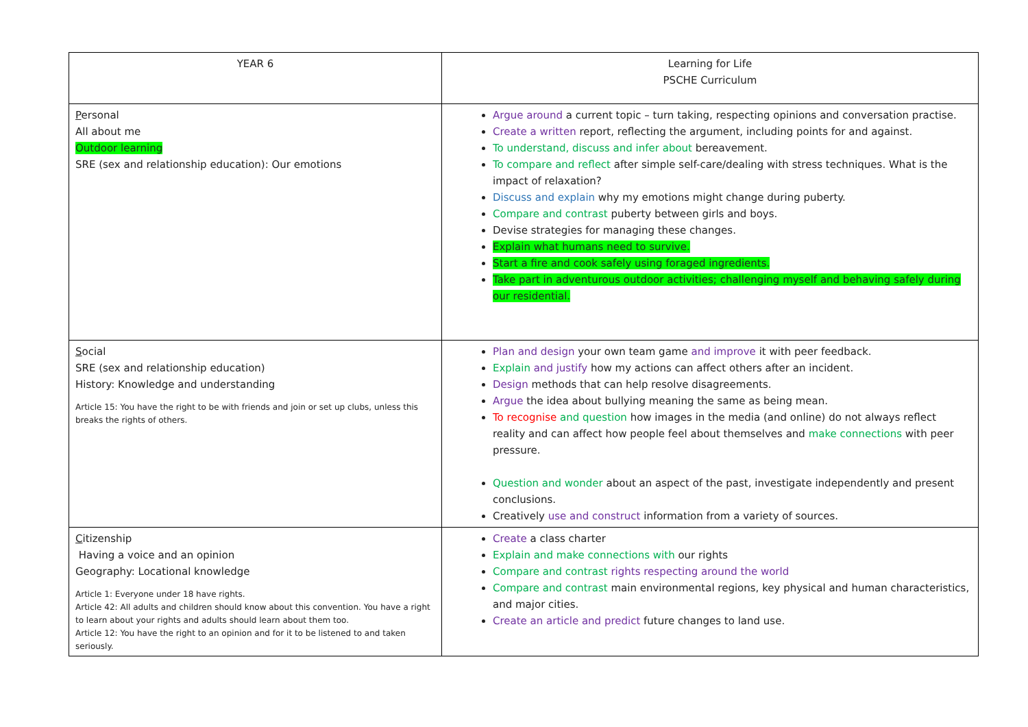| YEAR 6 | Learning for Life PSCHE Curriculum |
| P ersonal All about me Outdoor learning SRE (sex and relationship education): Our emotions | Argue around a current topic – turn taking, respecting opinions and conversation practise. Create a written report, reflecting the argument, including points for and against. To understand, discuss and infer about bereavement. To compare and reflect after simple self-care/dealing with stress techniques. What is the impact of relaxation? Discuss and explain why my emotions might change during puberty. Compare and contrast puberty between girls and boys. Devise strategies for managing these changes. Explain what humans need to survive. Start a fire and cook safely using foraged ingredients. Take part in adventurous outdoor activities; challenging myself and behaving safely during our residential. |
| S ocial SRE (sex and relationship education) History: Knowledge and understanding Article 15: You have the right to be with friends and join or set up clubs, unless this breaks the rights of others. | Plan and design your own team game and improve it with peer feedback. Explain and justify how my actions can affect others after an incident. Design methods that can help resolve disagreements. Argue the idea about bullying meaning the same as being mean. To recognise and question how images in the media (and online) do not always reflect reality and can affect how people feel about themselves and make connections with peer pressure. Question and wonder about an aspect of the past, investigate independently and present conclusions. Creatively use and construct information from a variety of sources. |
| C itizenship Having a voice and an opinion Geography: Locational knowledge Article 1: Everyone under 18 have rights. Article 42: All adults and children should know about this convention. You have a right to learn about your rights and adults should learn about them too. Article 12: You have the right to an opinion and for it to be listened to and taken seriously. | Create a class charter Explain and make connections with our rights Compare and contrast rights respecting around the world Compare and contrast main environmental regions, key physical and human characteristics, and major cities. Create an article and predict future changes to land use. |